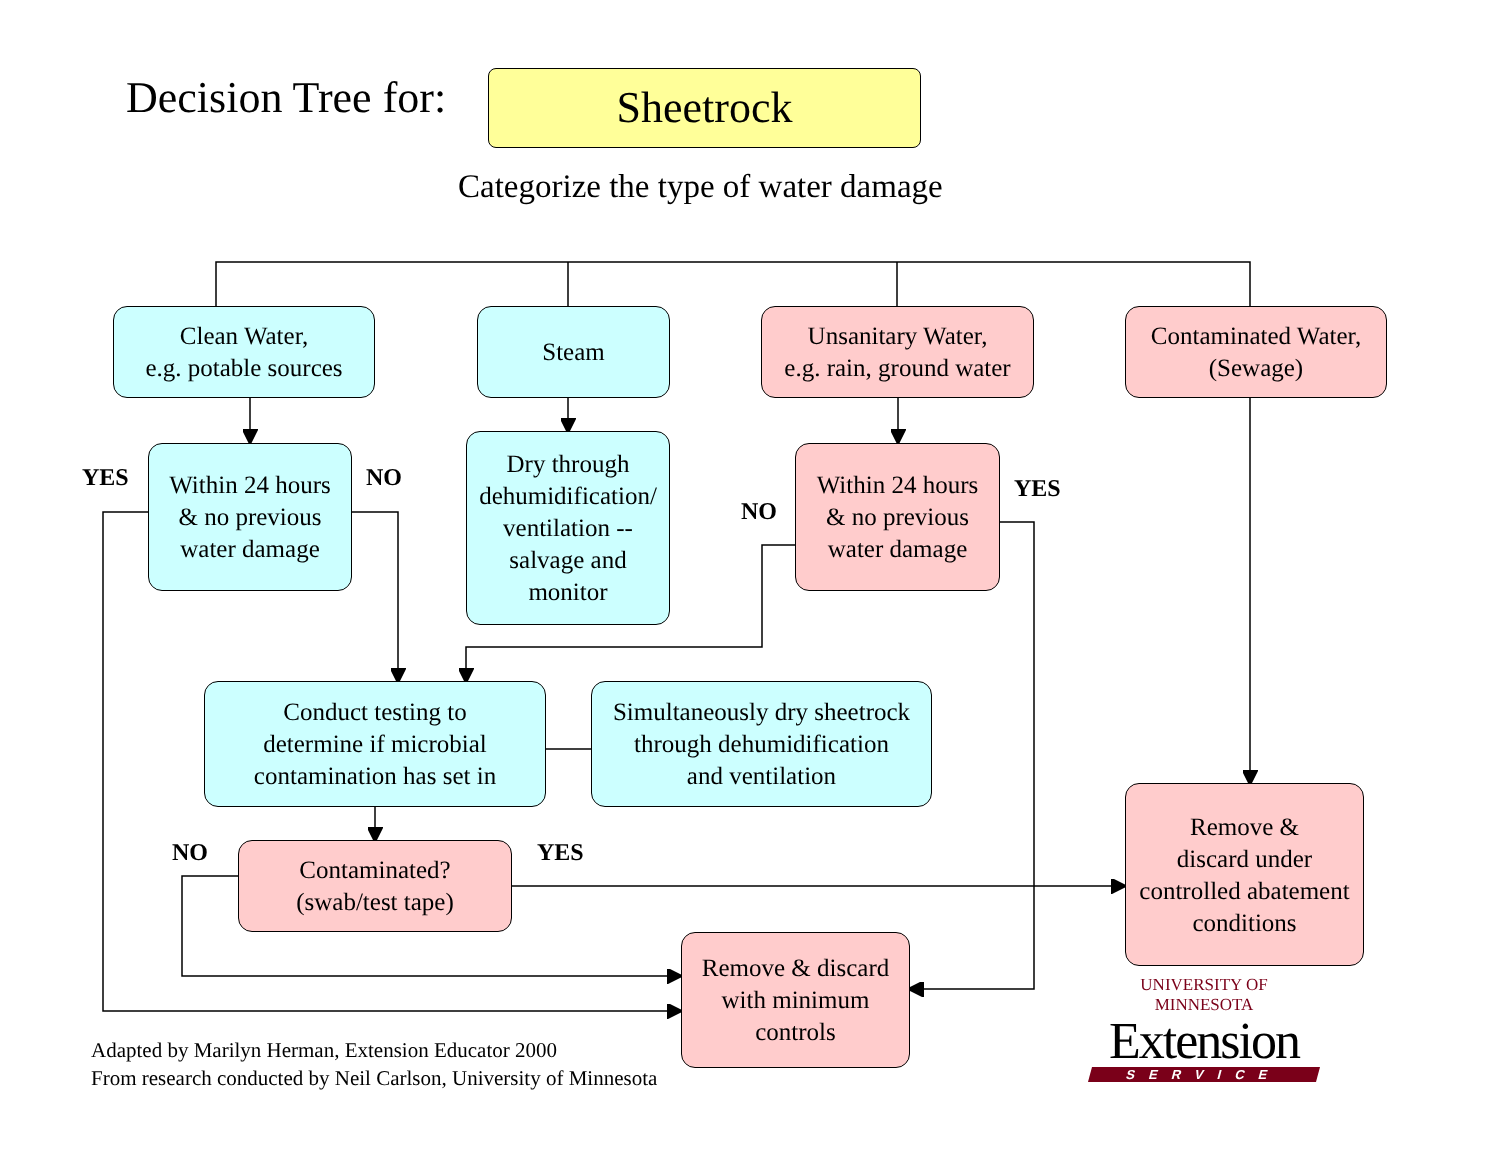Decision Tree for: Sheetrock
Categorize the type of water damage
Clean Water,
e.g. potable sources
Steam
Unsanitary Water,
e.g. rain, ground water
Contaminated Water,
(Sewage)
YES
Within 24 hours
& no previous
water damage
NO
Dry through dehumidification/ ventilation -- salvage and monitor
NO
Within 24 hours
& no previous
water damage
YES
Conduct testing to
determine if microbial
contamination has set in
Simultaneously dry sheetrock
through dehumidification
and ventilation
NO
Contaminated?
(swab/test tape)
YES
Remove &
discard under
controlled abatement
conditions
Remove & discard
with minimum
controls
Adapted by Marilyn Herman, Extension Educator 2000
From research conducted by Neil Carlson, University of Minnesota
UNIVERSITY OF MINNESOTA
Extension
SERVICE